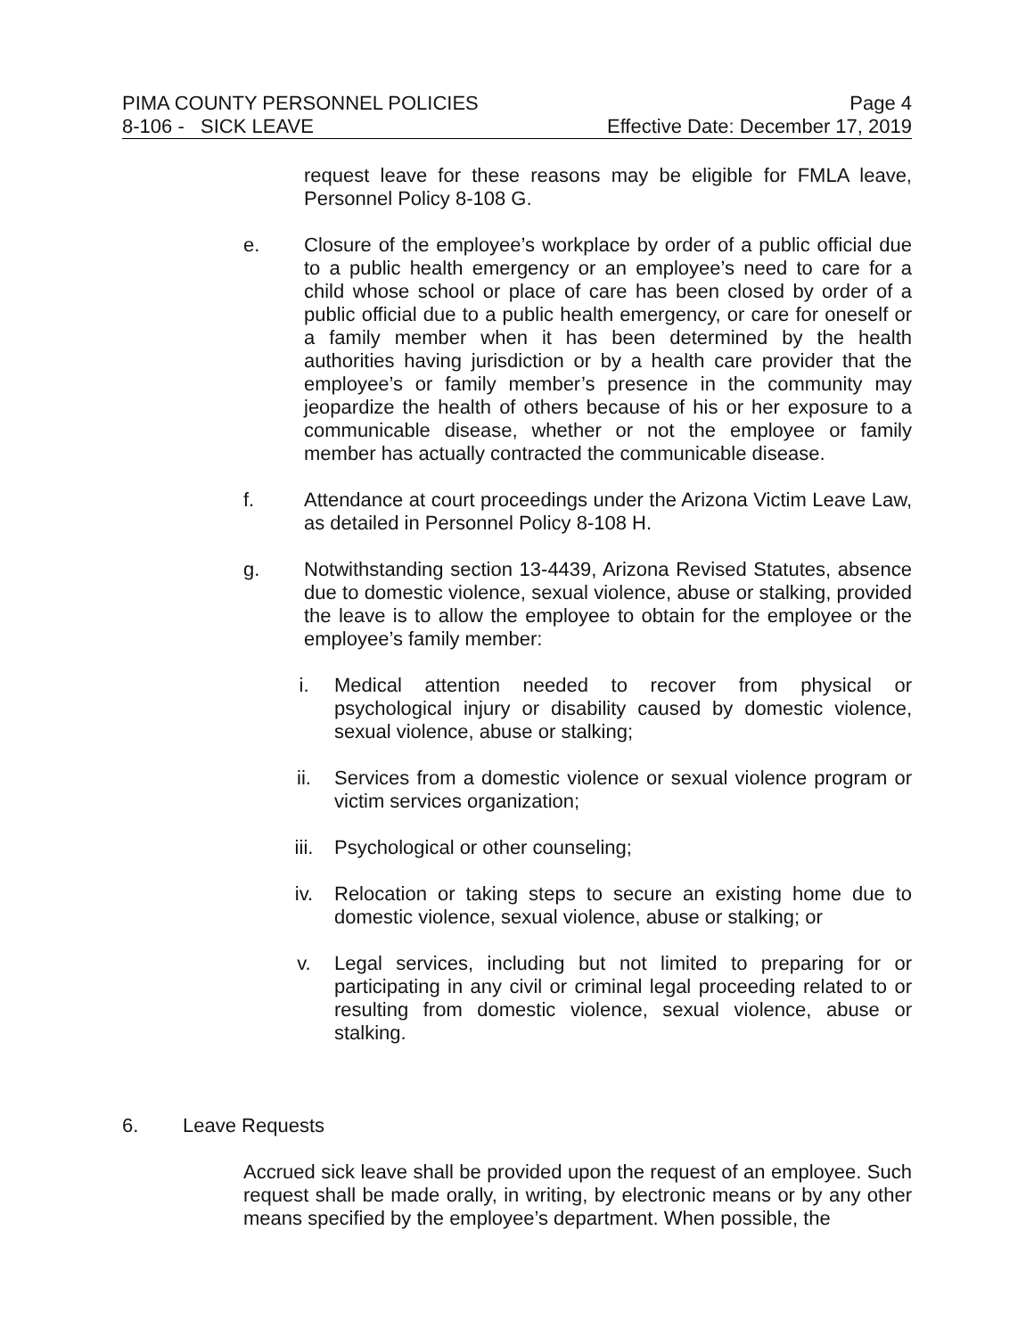PIMA COUNTY PERSONNEL POLICIES Page 4
8-106 - SICK LEAVE Effective Date: December 17, 2019
request leave for these reasons may be eligible for FMLA leave, Personnel Policy 8-108 G.
e. Closure of the employee’s workplace by order of a public official due to a public health emergency or an employee’s need to care for a child whose school or place of care has been closed by order of a public official due to a public health emergency, or care for oneself or a family member when it has been determined by the health authorities having jurisdiction or by a health care provider that the employee’s or family member’s presence in the community may jeopardize the health of others because of his or her exposure to a communicable disease, whether or not the employee or family member has actually contracted the communicable disease.
f. Attendance at court proceedings under the Arizona Victim Leave Law, as detailed in Personnel Policy 8-108 H.
g. Notwithstanding section 13-4439, Arizona Revised Statutes, absence due to domestic violence, sexual violence, abuse or stalking, provided the leave is to allow the employee to obtain for the employee or the employee’s family member:
i. Medical attention needed to recover from physical or psychological injury or disability caused by domestic violence, sexual violence, abuse or stalking;
ii. Services from a domestic violence or sexual violence program or victim services organization;
iii. Psychological or other counseling;
iv. Relocation or taking steps to secure an existing home due to domestic violence, sexual violence, abuse or stalking; or
v. Legal services, including but not limited to preparing for or participating in any civil or criminal legal proceeding related to or resulting from domestic violence, sexual violence, abuse or stalking.
6. Leave Requests
Accrued sick leave shall be provided upon the request of an employee. Such request shall be made orally, in writing, by electronic means or by any other means specified by the employee’s department. When possible, the